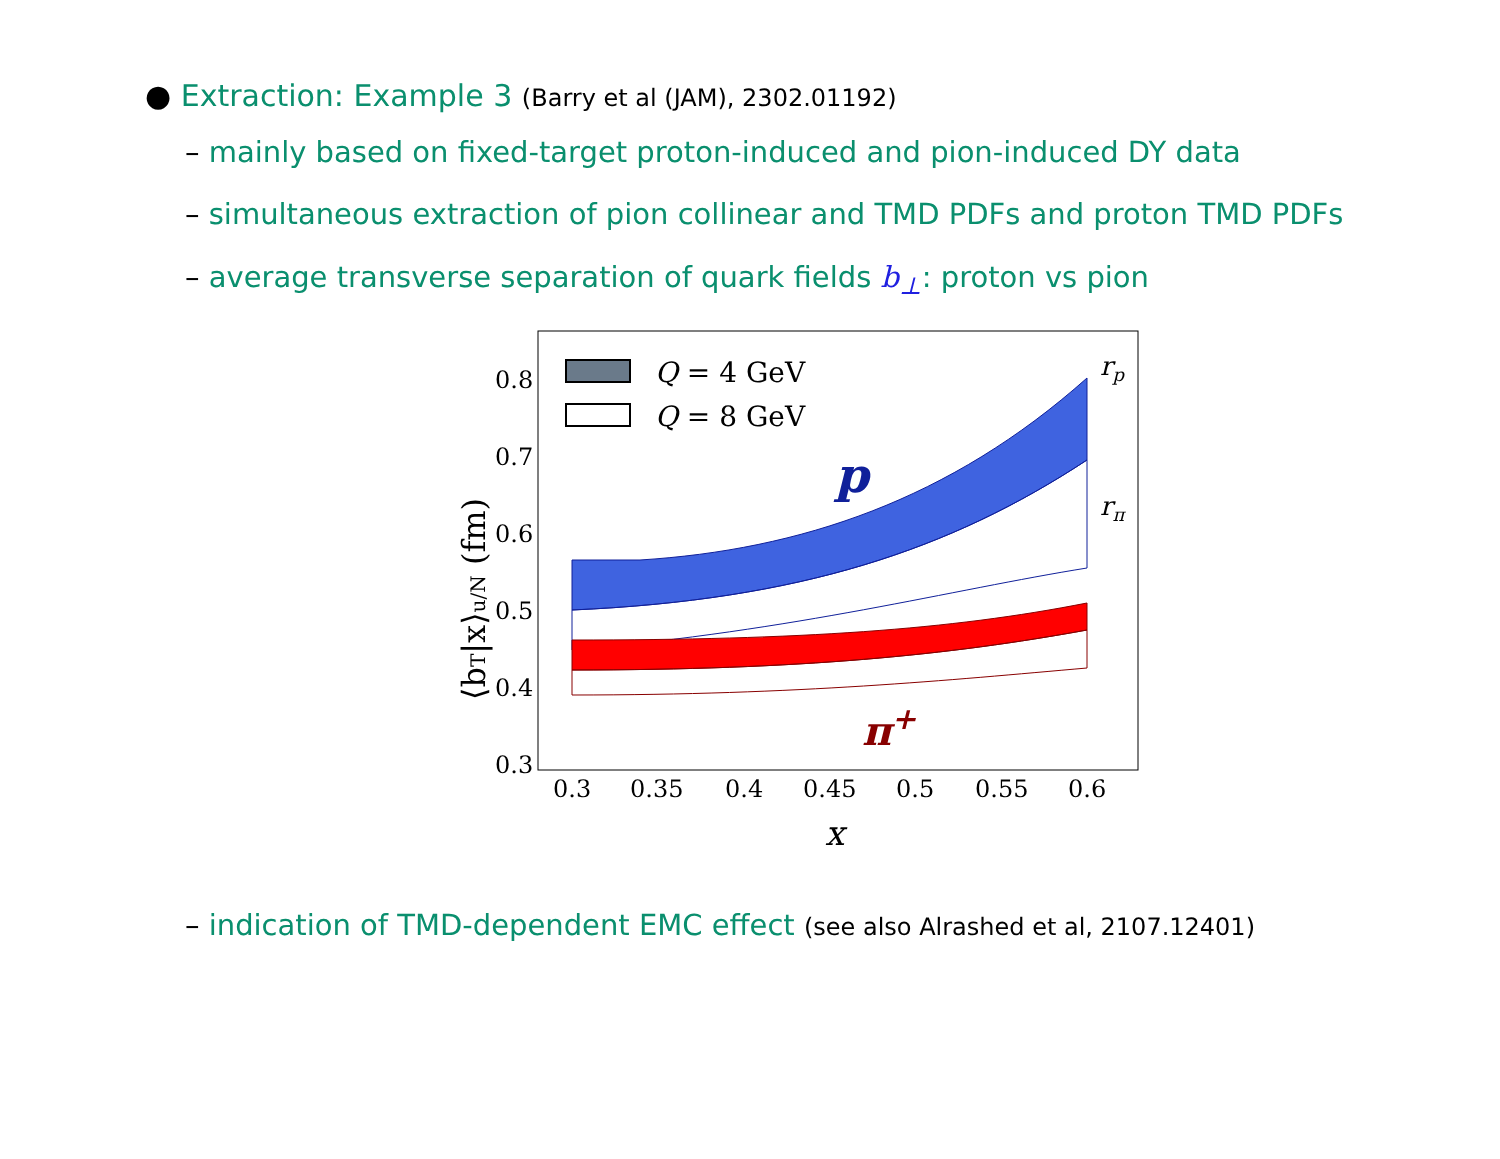● Extraction: Example 3 (Barry et al (JAM), 2302.01192)
– mainly based on fixed-target proton-induced and pion-induced DY data
– simultaneous extraction of pion collinear and TMD PDFs and proton TMD PDFs
– average transverse separation of quark fields b<sub>⊥</sub>: proton vs pion
Q = 4 GeV
Q = 8 GeV
p
π+
rp
rπ
0.8
0.7
0.6
0.5
0.4
0.3
0.3
0.35
0.4
0.45
0.5
0.55
0.6
x
⟨bT|x⟩u/N (fm)
– indication of TMD-dependent EMC effect (see also Alrashed et al, 2107.12401)